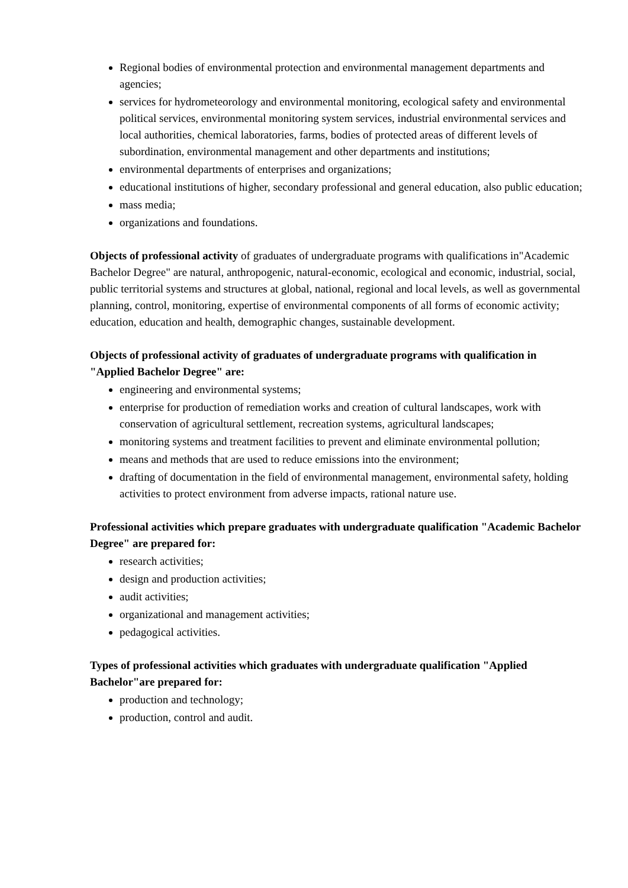Regional bodies of environmental protection and environmental management departments and agencies;
services for hydrometeorology and environmental monitoring, ecological safety and environmental political services, environmental monitoring system services, industrial environmental services and local authorities, chemical laboratories, farms, bodies of protected areas of different levels of subordination, environmental management and other departments and institutions;
environmental departments of enterprises and organizations;
educational institutions of higher, secondary professional and general education, also public education;
mass media;
organizations and foundations.
Objects of professional activity of graduates of undergraduate programs with qualifications in"Academic Bachelor Degree" are natural, anthropogenic, natural-economic, ecological and economic, industrial, social, public territorial systems and structures at global, national, regional and local levels, as well as governmental planning, control, monitoring, expertise of environmental components of all forms of economic activity; education, education and health, demographic changes, sustainable development.
Objects of professional activity of graduates of undergraduate programs with qualification in "Applied Bachelor Degree" are:
engineering and environmental systems;
enterprise for production of remediation works and creation of cultural landscapes, work with conservation of agricultural settlement, recreation systems, agricultural landscapes;
monitoring systems and treatment facilities to prevent and eliminate environmental pollution;
means and methods that are used to reduce emissions into the environment;
drafting of documentation in the field of environmental management, environmental safety, holding activities to protect environment from adverse impacts, rational nature use.
Professional activities which prepare graduates with undergraduate qualification "Academic Bachelor Degree" are prepared for:
research activities;
design and production activities;
audit activities;
organizational and management activities;
pedagogical activities.
Types of professional activities which graduates with undergraduate qualification "Applied Bachelor"are prepared for:
production and technology;
production, control and audit.